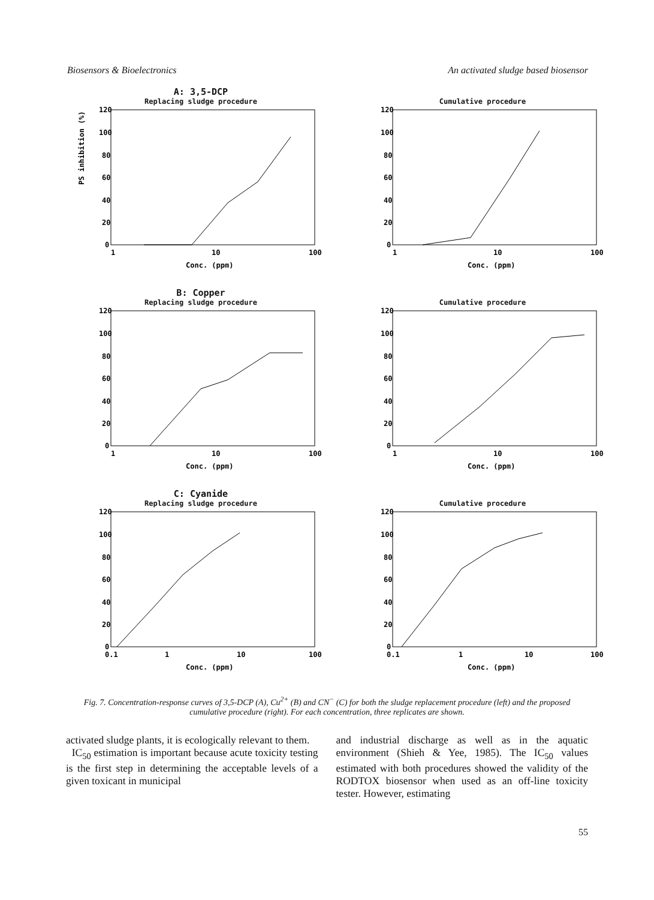Biosensors & Bioelectronics An activated sludge based biosensor
A: 3,5-DCP
Replacing sludge procedure
PS inhibition (%)
120
100
80
60
40
20
0
1
10
100
Conc. (ppm)
Cumulative procedure
120
100
80
60
40
20
0
1
10
100
Conc. (ppm)
B: Copper
Replacing sludge procedure
120
100
80
60
40
20
0
1
10
100
Conc. (ppm)
Cumulative procedure
120
100
80
60
40
20
0
1
10
100
Conc. (ppm)
C: Cyanide
Replacing sludge procedure
120
100
80
60
40
20
0
0.1
1
10
100
Conc. (ppm)
Cumulative procedure
120
100
80
60
40
20
0
0.1
1
10
100
Conc. (ppm)
Fig. 7. Concentration-response curves of 3,5-DCP (A), Cu<sup>2+</sup> (B) and CN<sup>−</sup> (C) for both the sludge replacement procedure (left) and the proposed cumulative procedure (right). For each concentration, three replicates are shown.
activated sludge plants, it is ecologically relevant to them.
IC<sub>50</sub> estimation is important because acute toxicity testing is the first step in determining the acceptable levels of a given toxicant in municipal
and industrial discharge as well as in the aquatic environment (Shieh & Yee, 1985). The IC<sub>50</sub> values estimated with both procedures showed the validity of the RODTOX biosensor when used as an off-line toxicity tester. However, estimating
55